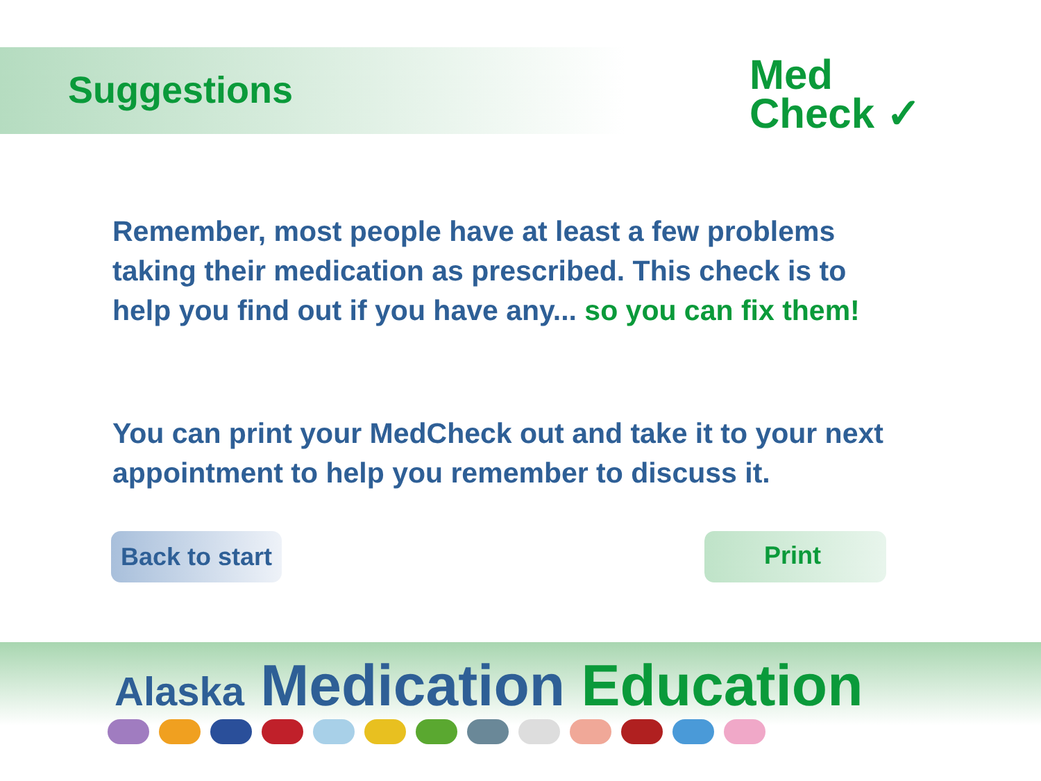Suggestions
Med
Check ✓
Remember, most people have at least a few problems taking their medication as prescribed. This check is to help you find out if you have any... so you can fix them!
You can print your MedCheck out and take it to your next appointment to help you remember to discuss it.
Back to start Print
Alaska Medication Education